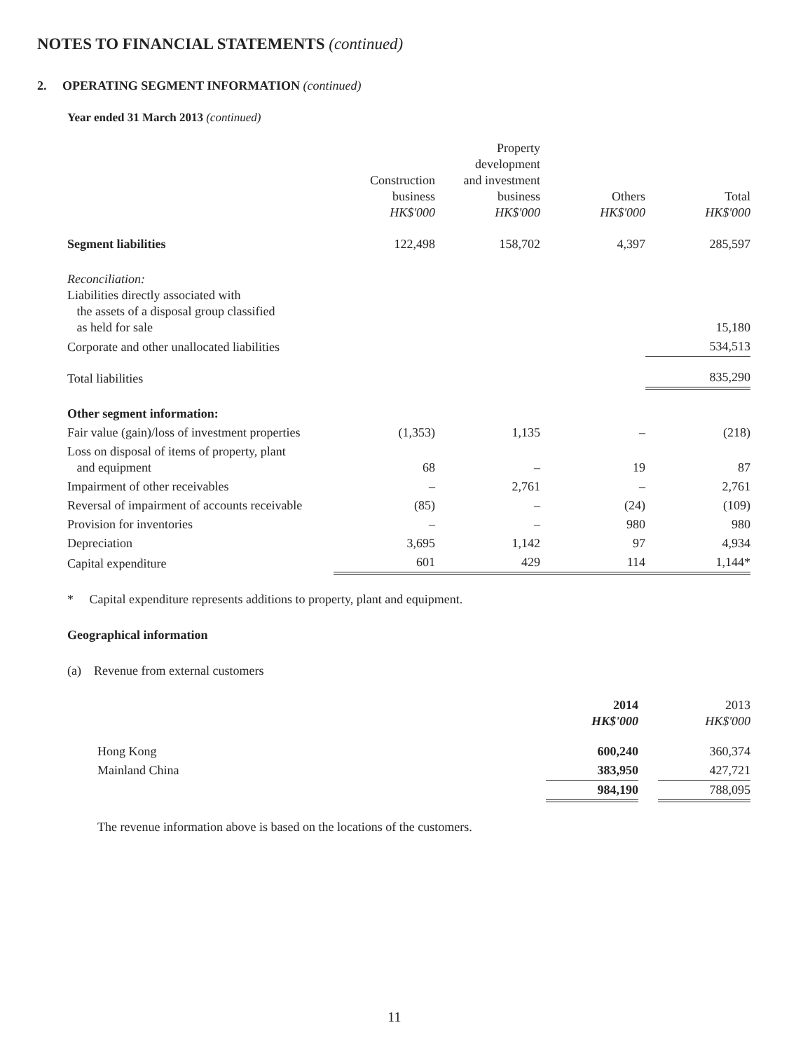NOTES TO FINANCIAL STATEMENTS (continued)
2. OPERATING SEGMENT INFORMATION (continued)
Year ended 31 March 2013 (continued)
| | Construction business HK$'000 | Property development and investment business HK$'000 | Others HK$'000 | Total HK$'000 |
| --- | --- | --- | --- | --- |
| Segment liabilities | 122,498 | 158,702 | 4,397 | 285,597 |
| Reconciliation: Liabilities directly associated with the assets of a disposal group classified as held for sale | | | | 15,180 |
| Corporate and other unallocated liabilities | | | | 534,513 |
| Total liabilities | | | | 835,290 |
| Other segment information: | | | | |
| Fair value (gain)/loss of investment properties | (1,353) | 1,135 | – | (218) |
| Loss on disposal of items of property, plant and equipment | 68 | – | 19 | 87 |
| Impairment of other receivables | – | 2,761 | – | 2,761 |
| Reversal of impairment of accounts receivable | (85) | – | (24) | (109) |
| Provision for inventories | – | – | 980 | 980 |
| Depreciation | 3,695 | 1,142 | 97 | 4,934 |
| Capital expenditure | 601 | 429 | 114 | 1,144* |
* Capital expenditure represents additions to property, plant and equipment.
Geographical information
(a) Revenue from external customers
| | 2014 HK$'000 | | 2013 HK$'000 |
| --- | --- | --- | --- |
| Hong Kong | 600,240 | | 360,374 |
| Mainland China | 383,950 | | 427,721 |
| | 984,190 | | 788,095 |
The revenue information above is based on the locations of the customers.
11